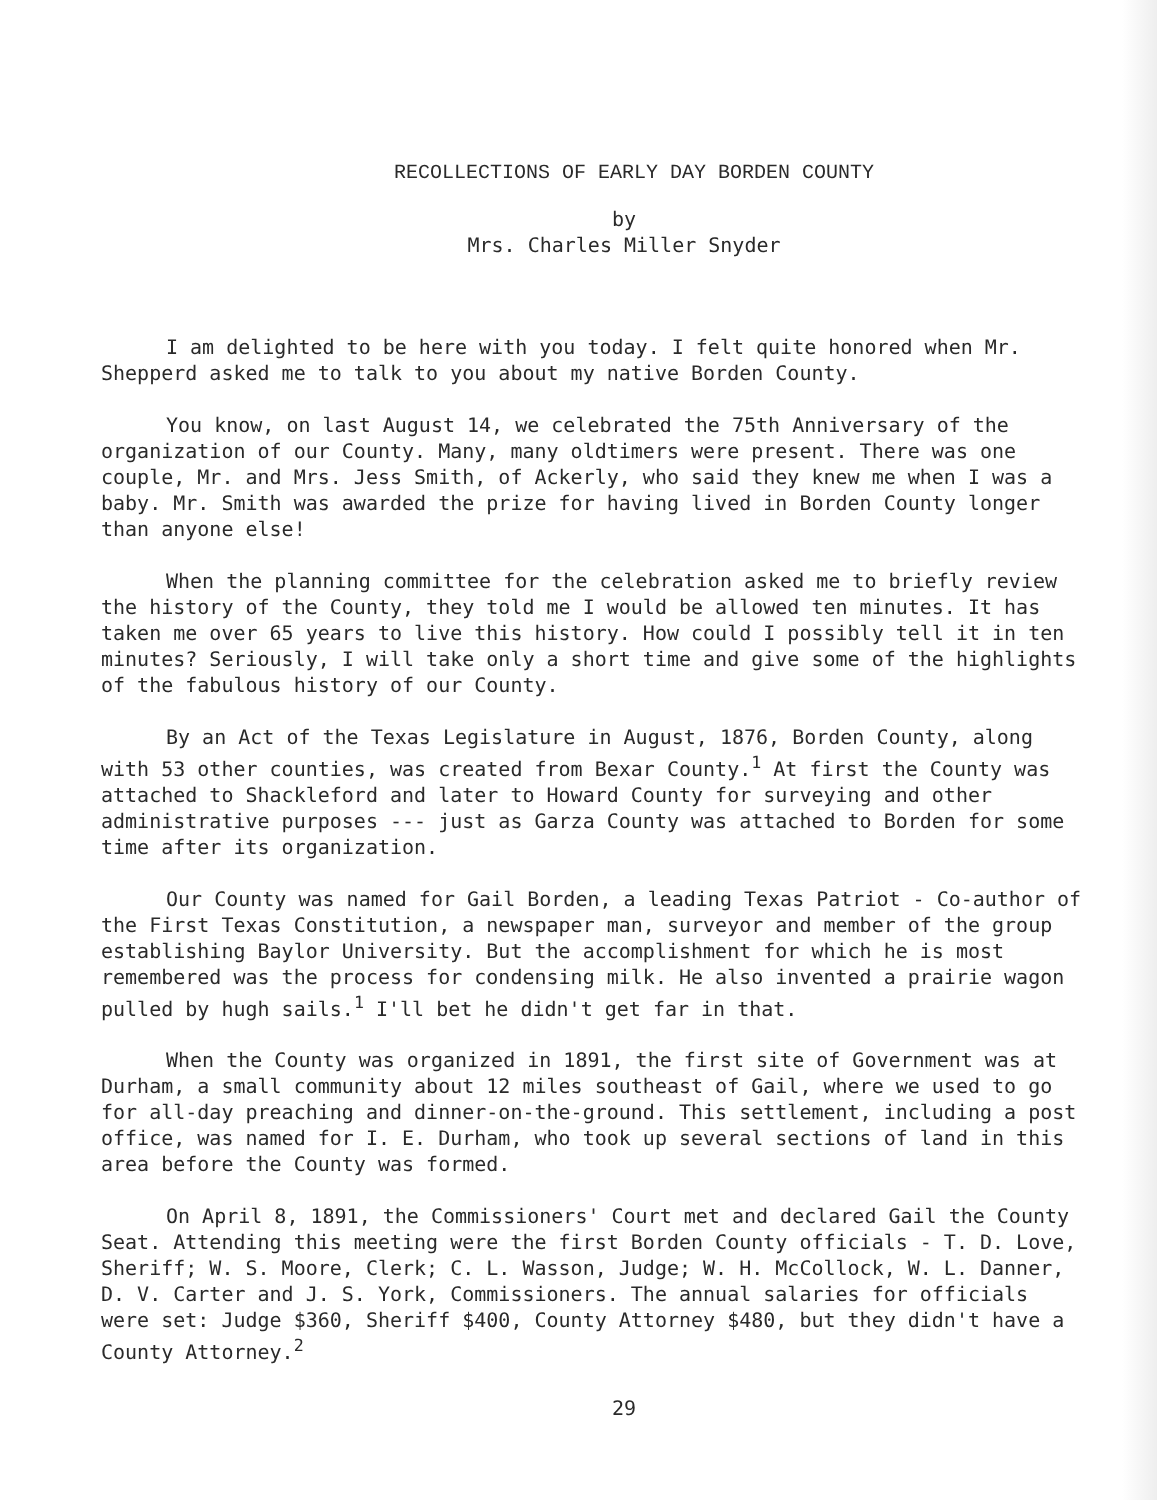RECOLLECTIONS OF EARLY DAY BORDEN COUNTY
by
Mrs. Charles Miller Snyder
I am delighted to be here with you today. I felt quite honored when Mr. Shepperd asked me to talk to you about my native Borden County.
You know, on last August 14, we celebrated the 75th Anniversary of the organization of our County. Many, many oldtimers were present. There was one couple, Mr. and Mrs. Jess Smith, of Ackerly, who said they knew me when I was a baby. Mr. Smith was awarded the prize for having lived in Borden County longer than anyone else!
When the planning committee for the celebration asked me to briefly review the history of the County, they told me I would be allowed ten minutes. It has taken me over 65 years to live this history. How could I possibly tell it in ten minutes? Seriously, I will take only a short time and give some of the highlights of the fabulous history of our County.
By an Act of the Texas Legislature in August, 1876, Borden County, along with 53 other counties, was created from Bexar County.<sup>1</sup> At first the County was attached to Shackleford and later to Howard County for surveying and other administrative purposes --- just as Garza County was attached to Borden for some time after its organization.
Our County was named for Gail Borden, a leading Texas Patriot - Co-author of the First Texas Constitution, a newspaper man, surveyor and member of the group establishing Baylor University. But the accomplishment for which he is most remembered was the process for condensing milk. He also invented a prairie wagon pulled by hugh sails.<sup>1</sup> I'll bet he didn't get far in that.
When the County was organized in 1891, the first site of Government was at Durham, a small community about 12 miles southeast of Gail, where we used to go for all-day preaching and dinner-on-the-ground. This settlement, including a post office, was named for I. E. Durham, who took up several sections of land in this area before the County was formed.
On April 8, 1891, the Commissioners' Court met and declared Gail the County Seat. Attending this meeting were the first Borden County officials - T. D. Love, Sheriff; W. S. Moore, Clerk; C. L. Wasson, Judge; W. H. McCollock, W. L. Danner, D. V. Carter and J. S. York, Commissioners. The annual salaries for officials were set: Judge $360, Sheriff $400, County Attorney $480, but they didn't have a County Attorney.<sup>2</sup>
29